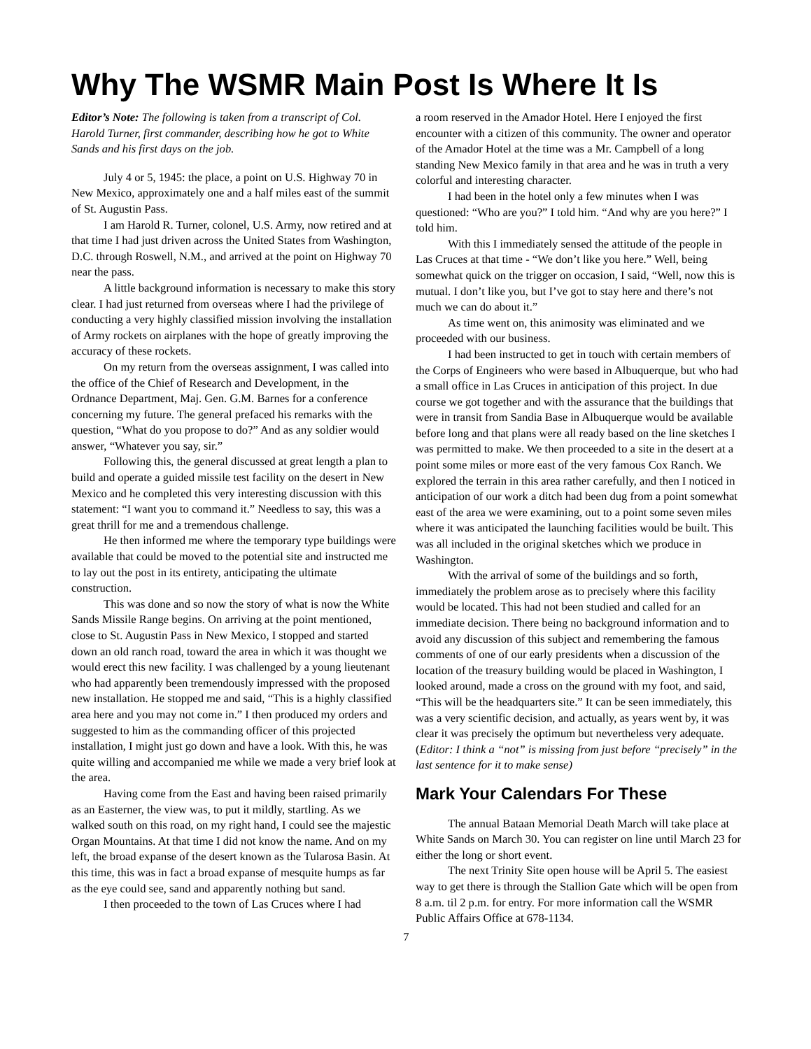Why The WSMR Main Post Is Where It Is
Editor’s Note: The following is taken from a transcript of Col. Harold Turner, first commander, describing how he got to White Sands and his first days on the job.
July 4 or 5, 1945: the place, a point on U.S. Highway 70 in New Mexico, approximately one and a half miles east of the summit of St. Augustin Pass.
I am Harold R. Turner, colonel, U.S. Army, now retired and at that time I had just driven across the United States from Washington, D.C. through Roswell, N.M., and arrived at the point on Highway 70 near the pass.
A little background information is necessary to make this story clear. I had just returned from overseas where I had the privilege of conducting a very highly classified mission involving the installation of Army rockets on airplanes with the hope of greatly improving the accuracy of these rockets.
On my return from the overseas assignment, I was called into the office of the Chief of Research and Development, in the Ordnance Department, Maj. Gen. G.M. Barnes for a conference concerning my future. The general prefaced his remarks with the question, “What do you propose to do?” And as any soldier would answer, “Whatever you say, sir.”
Following this, the general discussed at great length a plan to build and operate a guided missile test facility on the desert in New Mexico and he completed this very interesting discussion with this statement: “I want you to command it.” Needless to say, this was a great thrill for me and a tremendous challenge.
He then informed me where the temporary type buildings were available that could be moved to the potential site and instructed me to lay out the post in its entirety, anticipating the ultimate construction.
This was done and so now the story of what is now the White Sands Missile Range begins. On arriving at the point mentioned, close to St. Augustin Pass in New Mexico, I stopped and started down an old ranch road, toward the area in which it was thought we would erect this new facility. I was challenged by a young lieutenant who had apparently been tremendously impressed with the proposed new installation. He stopped me and said, “This is a highly classified area here and you may not come in.” I then produced my orders and suggested to him as the commanding officer of this projected installation, I might just go down and have a look. With this, he was quite willing and accompanied me while we made a very brief look at the area.
Having come from the East and having been raised primarily as an Easterner, the view was, to put it mildly, startling. As we walked south on this road, on my right hand, I could see the majestic Organ Mountains. At that time I did not know the name. And on my left, the broad expanse of the desert known as the Tularosa Basin. At this time, this was in fact a broad expanse of mesquite humps as far as the eye could see, sand and apparently nothing but sand.
I then proceeded to the town of Las Cruces where I had
a room reserved in the Amador Hotel. Here I enjoyed the first encounter with a citizen of this community. The owner and operator of the Amador Hotel at the time was a Mr. Campbell of a long standing New Mexico family in that area and he was in truth a very colorful and interesting character.
I had been in the hotel only a few minutes when I was questioned: “Who are you?” I told him. “And why are you here?” I told him.
With this I immediately sensed the attitude of the people in Las Cruces at that time - “We don’t like you here.” Well, being somewhat quick on the trigger on occasion, I said, “Well, now this is mutual. I don’t like you, but I’ve got to stay here and there’s not much we can do about it.”
As time went on, this animosity was eliminated and we proceeded with our business.
I had been instructed to get in touch with certain members of the Corps of Engineers who were based in Albuquerque, but who had a small office in Las Cruces in anticipation of this project. In due course we got together and with the assurance that the buildings that were in transit from Sandia Base in Albuquerque would be available before long and that plans were all ready based on the line sketches I was permitted to make. We then proceeded to a site in the desert at a point some miles or more east of the very famous Cox Ranch. We explored the terrain in this area rather carefully, and then I noticed in anticipation of our work a ditch had been dug from a point somewhat east of the area we were examining, out to a point some seven miles where it was anticipated the launching facilities would be built. This was all included in the original sketches which we produce in Washington.
With the arrival of some of the buildings and so forth, immediately the problem arose as to precisely where this facility would be located. This had not been studied and called for an immediate decision. There being no background information and to avoid any discussion of this subject and remembering the famous comments of one of our early presidents when a discussion of the location of the treasury building would be placed in Washington, I looked around, made a cross on the ground with my foot, and said, “This will be the headquarters site.” It can be seen immediately, this was a very scientific decision, and actually, as years went by, it was clear it was precisely the optimum but nevertheless very adequate. (Editor: I think a “not” is missing from just before “precisely” in the last sentence for it to make sense)
Mark Your Calendars For These
The annual Bataan Memorial Death March will take place at White Sands on March 30. You can register on line until March 23 for either the long or short event.
The next Trinity Site open house will be April 5. The easiest way to get there is through the Stallion Gate which will be open from 8 a.m. til 2 p.m. for entry. For more information call the WSMR Public Affairs Office at 678-1134.
7